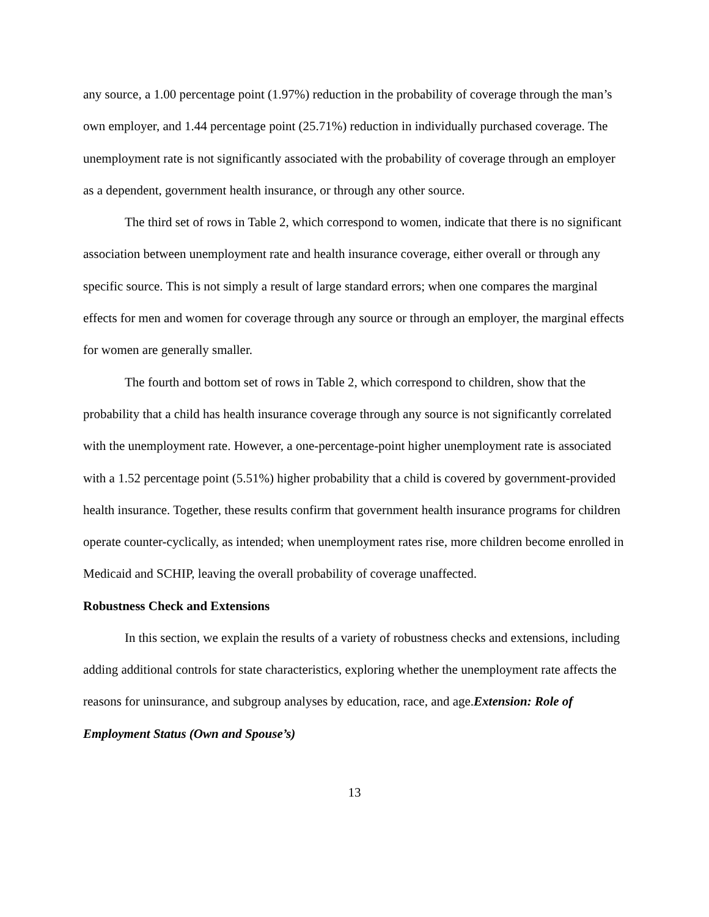any source, a 1.00 percentage point (1.97%) reduction in the probability of coverage through the man’s own employer, and 1.44 percentage point (25.71%) reduction in individually purchased coverage. The unemployment rate is not significantly associated with the probability of coverage through an employer as a dependent, government health insurance, or through any other source.
The third set of rows in Table 2, which correspond to women, indicate that there is no significant association between unemployment rate and health insurance coverage, either overall or through any specific source. This is not simply a result of large standard errors; when one compares the marginal effects for men and women for coverage through any source or through an employer, the marginal effects for women are generally smaller.
The fourth and bottom set of rows in Table 2, which correspond to children, show that the probability that a child has health insurance coverage through any source is not significantly correlated with the unemployment rate. However, a one-percentage-point higher unemployment rate is associated with a 1.52 percentage point (5.51%) higher probability that a child is covered by government-provided health insurance. Together, these results confirm that government health insurance programs for children operate counter-cyclically, as intended; when unemployment rates rise, more children become enrolled in Medicaid and SCHIP, leaving the overall probability of coverage unaffected.
Robustness Check and Extensions
In this section, we explain the results of a variety of robustness checks and extensions, including adding additional controls for state characteristics, exploring whether the unemployment rate affects the reasons for uninsurance, and subgroup analyses by education, race, and age.Extension: Role of Employment Status (Own and Spouse’s)
13